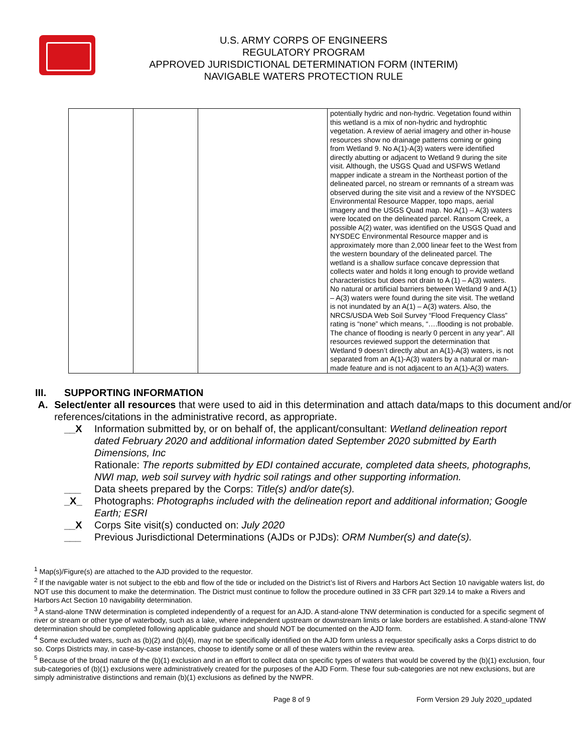U.S. ARMY CORPS OF ENGINEERS
REGULATORY PROGRAM
APPROVED JURISDICTIONAL DETERMINATION FORM (INTERIM)
NAVIGABLE WATERS PROTECTION RULE
| | | | potentially hydric and non-hydric. Vegetation found within this wetland is a mix of non-hydric and hydrophtic vegetation. A review of aerial imagery and other in-house resources show no drainage patterns coming or going from Wetland 9. No A(1)-A(3) waters were identified directly abutting or adjacent to Wetland 9 during the site visit. Although, the USGS Quad and USFWS Wetland mapper indicate a stream in the Northeast portion of the delineated parcel, no stream or remnants of a stream was observed during the site visit and a review of the NYSDEC Environmental Resource Mapper, topo maps, aerial imagery and the USGS Quad map. No A(1) – A(3) waters were located on the delineated parcel. Ransom Creek, a possible A(2) water, was identified on the USGS Quad and NYSDEC Environmental Resource mapper and is approximately more than 2,000 linear feet to the West from the western boundary of the delineated parcel. The wetland is a shallow surface concave depression that collects water and holds it long enough to provide wetland characteristics but does not drain to A (1) – A(3) waters. No natural or artificial barriers between Wetland 9 and A(1) – A(3) waters were found during the site visit. The wetland is not inundated by an A(1) – A(3) waters. Also, the NRCS/USDA Web Soil Survey “Flood Frequency Class” rating is “none” which means, “….flooding is not probable. The chance of flooding is nearly 0 percent in any year”. All resources reviewed support the determination that Wetland 9 doesn’t directly abut an A(1)-A(3) waters, is not separated from an A(1)-A(3) waters by a natural or man-made feature and is not adjacent to an A(1)-A(3) waters. |
III. SUPPORTING INFORMATION
A. Select/enter all resources that were used to aid in this determination and attach data/maps to this document and/or references/citations in the administrative record, as appropriate.
__X Information submitted by, or on behalf of, the applicant/consultant: Wetland delineation report dated February 2020 and additional information dated September 2020 submitted by Earth Dimensions, Inc
Rationale: The reports submitted by EDI contained accurate, completed data sheets, photographs, NWI map, web soil survey with hydric soil ratings and other supporting information.
___ Data sheets prepared by the Corps: Title(s) and/or date(s).
_X_ Photographs: Photographs included with the delineation report and additional information; Google Earth; ESRI
__X Corps Site visit(s) conducted on: July 2020
___ Previous Jurisdictional Determinations (AJDs or PJDs): ORM Number(s) and date(s).
<sup>1</sup> Map(s)/Figure(s) are attached to the AJD provided to the requestor.
<sup>2</sup> If the navigable water is not subject to the ebb and flow of the tide or included on the District’s list of Rivers and Harbors Act Section 10 navigable waters list, do NOT use this document to make the determination. The District must continue to follow the procedure outlined in 33 CFR part 329.14 to make a Rivers and Harbors Act Section 10 navigability determination.
<sup>3</sup> A stand-alone TNW determination is completed independently of a request for an AJD. A stand-alone TNW determination is conducted for a specific segment of river or stream or other type of waterbody, such as a lake, where independent upstream or downstream limits or lake borders are established. A stand-alone TNW determination should be completed following applicable guidance and should NOT be documented on the AJD form.
<sup>4</sup> Some excluded waters, such as (b)(2) and (b)(4), may not be specifically identified on the AJD form unless a requestor specifically asks a Corps district to do so. Corps Districts may, in case-by-case instances, choose to identify some or all of these waters within the review area.
<sup>5</sup> Because of the broad nature of the (b)(1) exclusion and in an effort to collect data on specific types of waters that would be covered by the (b)(1) exclusion, four sub-categories of (b)(1) exclusions were administratively created for the purposes of the AJD Form. These four sub-categories are not new exclusions, but are simply administrative distinctions and remain (b)(1) exclusions as defined by the NWPR.
Page 8 of 9 Form Version 29 July 2020_updated